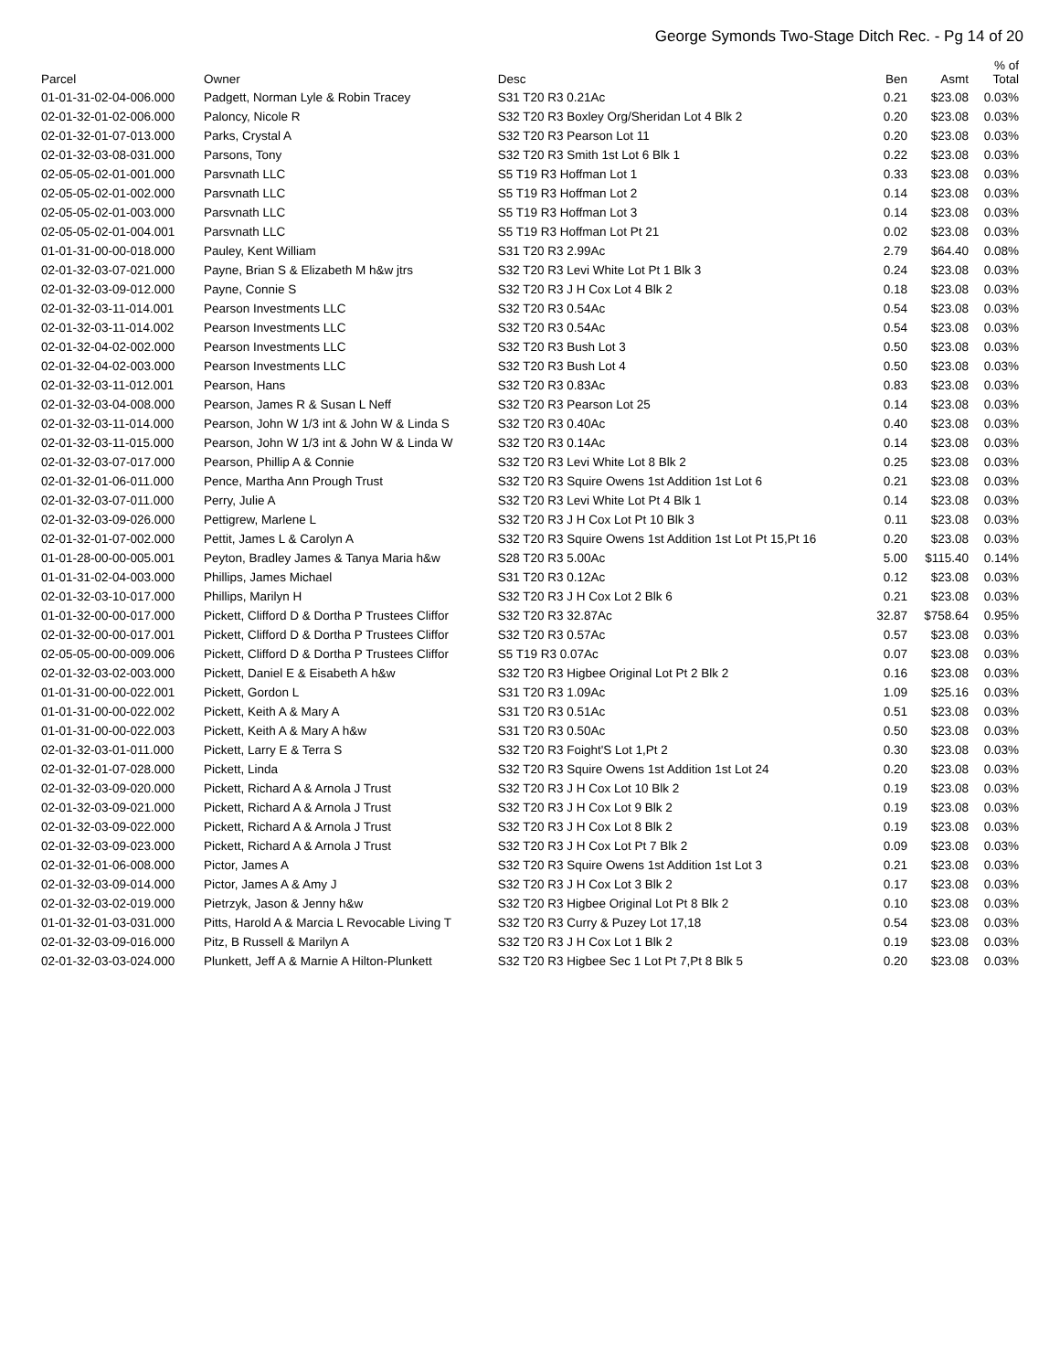George Symonds Two-Stage Ditch Rec. - Pg 14 of 20
| Parcel | Owner | Desc | Ben | Asmt | % of Total |
| --- | --- | --- | --- | --- | --- |
| 01-01-31-02-04-006.000 | Padgett, Norman Lyle & Robin Tracey | S31 T20 R3 0.21Ac | 0.21 | $23.08 | 0.03% |
| 02-01-32-01-02-006.000 | Paloncy, Nicole R | S32 T20 R3 Boxley Org/Sheridan Lot 4 Blk 2 | 0.20 | $23.08 | 0.03% |
| 02-01-32-01-07-013.000 | Parks, Crystal A | S32 T20 R3 Pearson Lot 11 | 0.20 | $23.08 | 0.03% |
| 02-01-32-03-08-031.000 | Parsons, Tony | S32 T20 R3 Smith 1st Lot 6 Blk 1 | 0.22 | $23.08 | 0.03% |
| 02-05-05-02-01-001.000 | Parsvnath LLC | S5 T19 R3 Hoffman Lot 1 | 0.33 | $23.08 | 0.03% |
| 02-05-05-02-01-002.000 | Parsvnath LLC | S5 T19 R3 Hoffman Lot 2 | 0.14 | $23.08 | 0.03% |
| 02-05-05-02-01-003.000 | Parsvnath LLC | S5 T19 R3 Hoffman Lot 3 | 0.14 | $23.08 | 0.03% |
| 02-05-05-02-01-004.001 | Parsvnath LLC | S5 T19 R3 Hoffman Lot Pt 21 | 0.02 | $23.08 | 0.03% |
| 01-01-31-00-00-018.000 | Pauley, Kent William | S31 T20 R3 2.99Ac | 2.79 | $64.40 | 0.08% |
| 02-01-32-03-07-021.000 | Payne, Brian S & Elizabeth M h&w jtrs | S32 T20 R3 Levi White Lot Pt 1 Blk 3 | 0.24 | $23.08 | 0.03% |
| 02-01-32-03-09-012.000 | Payne, Connie S | S32 T20 R3 J H Cox Lot 4 Blk 2 | 0.18 | $23.08 | 0.03% |
| 02-01-32-03-11-014.001 | Pearson Investments LLC | S32 T20 R3 0.54Ac | 0.54 | $23.08 | 0.03% |
| 02-01-32-03-11-014.002 | Pearson Investments LLC | S32 T20 R3 0.54Ac | 0.54 | $23.08 | 0.03% |
| 02-01-32-04-02-002.000 | Pearson Investments LLC | S32 T20 R3 Bush Lot 3 | 0.50 | $23.08 | 0.03% |
| 02-01-32-04-02-003.000 | Pearson Investments LLC | S32 T20 R3 Bush Lot 4 | 0.50 | $23.08 | 0.03% |
| 02-01-32-03-11-012.001 | Pearson, Hans | S32 T20 R3 0.83Ac | 0.83 | $23.08 | 0.03% |
| 02-01-32-03-04-008.000 | Pearson, James R & Susan L Neff | S32 T20 R3 Pearson Lot 25 | 0.14 | $23.08 | 0.03% |
| 02-01-32-03-11-014.000 | Pearson, John W 1/3 int & John W & Linda S | S32 T20 R3 0.40Ac | 0.40 | $23.08 | 0.03% |
| 02-01-32-03-11-015.000 | Pearson, John W 1/3 int & John W & Linda W | S32 T20 R3 0.14Ac | 0.14 | $23.08 | 0.03% |
| 02-01-32-03-07-017.000 | Pearson, Phillip A & Connie | S32 T20 R3 Levi White Lot 8 Blk 2 | 0.25 | $23.08 | 0.03% |
| 02-01-32-01-06-011.000 | Pence, Martha Ann Prough Trust | S32 T20 R3 Squire Owens 1st Addition 1st Lot 6 | 0.21 | $23.08 | 0.03% |
| 02-01-32-03-07-011.000 | Perry, Julie A | S32 T20 R3 Levi White Lot Pt 4 Blk 1 | 0.14 | $23.08 | 0.03% |
| 02-01-32-03-09-026.000 | Pettigrew, Marlene L | S32 T20 R3 J H Cox Lot Pt 10 Blk 3 | 0.11 | $23.08 | 0.03% |
| 02-01-32-01-07-002.000 | Pettit, James L & Carolyn A | S32 T20 R3 Squire Owens 1st Addition 1st Lot Pt 15,Pt 16 | 0.20 | $23.08 | 0.03% |
| 01-01-28-00-00-005.001 | Peyton, Bradley James & Tanya Maria h&w | S28 T20 R3 5.00Ac | 5.00 | $115.40 | 0.14% |
| 01-01-31-02-04-003.000 | Phillips, James Michael | S31 T20 R3 0.12Ac | 0.12 | $23.08 | 0.03% |
| 02-01-32-03-10-017.000 | Phillips, Marilyn H | S32 T20 R3 J H Cox Lot 2 Blk 6 | 0.21 | $23.08 | 0.03% |
| 01-01-32-00-00-017.000 | Pickett, Clifford D & Dortha P Trustees Cliffor | S32 T20 R3 32.87Ac | 32.87 | $758.64 | 0.95% |
| 02-01-32-00-00-017.001 | Pickett, Clifford D & Dortha P Trustees Cliffor | S32 T20 R3 0.57Ac | 0.57 | $23.08 | 0.03% |
| 02-05-05-00-00-009.006 | Pickett, Clifford D & Dortha P Trustees Cliffor | S5 T19 R3 0.07Ac | 0.07 | $23.08 | 0.03% |
| 02-01-32-03-02-003.000 | Pickett, Daniel E & Eisabeth A h&w | S32 T20 R3 Higbee Original Lot Pt 2 Blk 2 | 0.16 | $23.08 | 0.03% |
| 01-01-31-00-00-022.001 | Pickett, Gordon L | S31 T20 R3 1.09Ac | 1.09 | $25.16 | 0.03% |
| 01-01-31-00-00-022.002 | Pickett, Keith A & Mary A | S31 T20 R3 0.51Ac | 0.51 | $23.08 | 0.03% |
| 01-01-31-00-00-022.003 | Pickett, Keith A & Mary A h&w | S31 T20 R3 0.50Ac | 0.50 | $23.08 | 0.03% |
| 02-01-32-03-01-011.000 | Pickett, Larry E & Terra S | S32 T20 R3 Foight'S Lot 1,Pt 2 | 0.30 | $23.08 | 0.03% |
| 02-01-32-01-07-028.000 | Pickett, Linda | S32 T20 R3 Squire Owens 1st Addition 1st Lot 24 | 0.20 | $23.08 | 0.03% |
| 02-01-32-03-09-020.000 | Pickett, Richard A & Arnola J Trust | S32 T20 R3 J H Cox Lot 10 Blk 2 | 0.19 | $23.08 | 0.03% |
| 02-01-32-03-09-021.000 | Pickett, Richard A & Arnola J Trust | S32 T20 R3 J H Cox Lot 9 Blk 2 | 0.19 | $23.08 | 0.03% |
| 02-01-32-03-09-022.000 | Pickett, Richard A & Arnola J Trust | S32 T20 R3 J H Cox Lot 8 Blk 2 | 0.19 | $23.08 | 0.03% |
| 02-01-32-03-09-023.000 | Pickett, Richard A & Arnola J Trust | S32 T20 R3 J H Cox Lot Pt 7 Blk 2 | 0.09 | $23.08 | 0.03% |
| 02-01-32-01-06-008.000 | Pictor, James A | S32 T20 R3 Squire Owens 1st Addition 1st Lot 3 | 0.21 | $23.08 | 0.03% |
| 02-01-32-03-09-014.000 | Pictor, James A & Amy J | S32 T20 R3 J H Cox Lot 3 Blk 2 | 0.17 | $23.08 | 0.03% |
| 02-01-32-03-02-019.000 | Pietrzyk, Jason & Jenny h&w | S32 T20 R3 Higbee Original Lot Pt 8 Blk 2 | 0.10 | $23.08 | 0.03% |
| 01-01-32-01-03-031.000 | Pitts, Harold A & Marcia L Revocable Living T | S32 T20 R3 Curry & Puzey Lot 17,18 | 0.54 | $23.08 | 0.03% |
| 02-01-32-03-09-016.000 | Pitz, B Russell & Marilyn A | S32 T20 R3 J H Cox Lot 1 Blk 2 | 0.19 | $23.08 | 0.03% |
| 02-01-32-03-03-024.000 | Plunkett, Jeff A & Marnie A Hilton-Plunkett | S32 T20 R3 Higbee Sec 1 Lot Pt 7,Pt 8 Blk 5 | 0.20 | $23.08 | 0.03% |